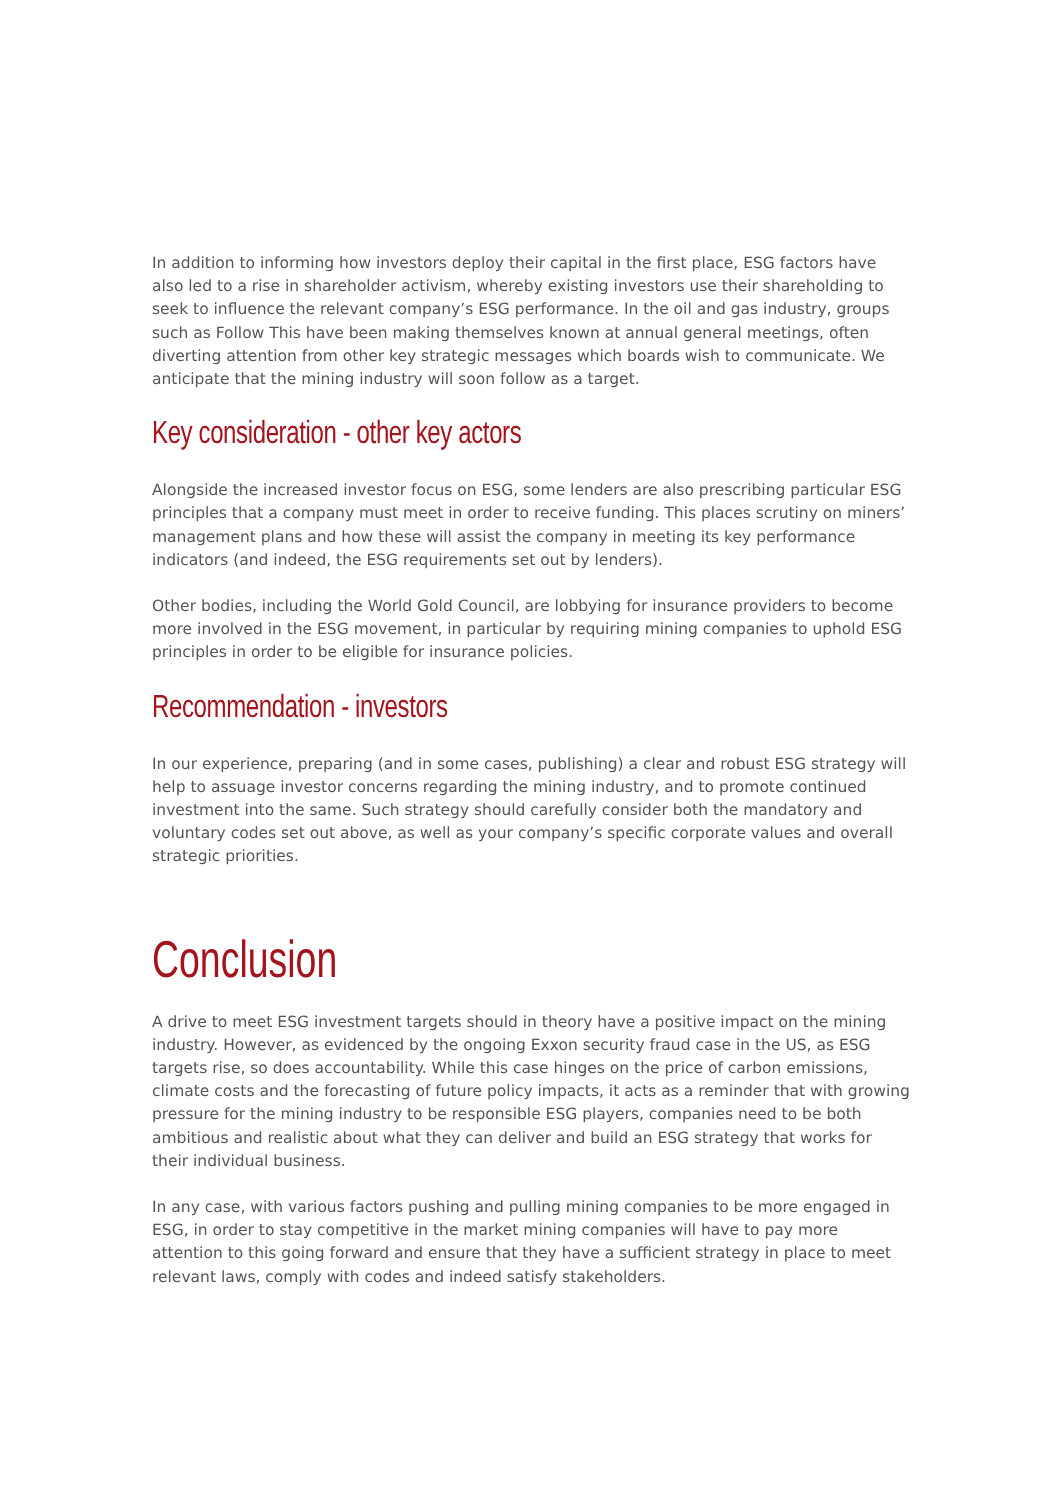In addition to informing how investors deploy their capital in the first place, ESG factors have also led to a rise in shareholder activism, whereby existing investors use their shareholding to seek to influence the relevant company’s ESG performance. In the oil and gas industry, groups such as Follow This have been making themselves known at annual general meetings, often diverting attention from other key strategic messages which boards wish to communicate. We anticipate that the mining industry will soon follow as a target.
Key consideration - other key actors
Alongside the increased investor focus on ESG, some lenders are also prescribing particular ESG principles that a company must meet in order to receive funding. This places scrutiny on miners’ management plans and how these will assist the company in meeting its key performance indicators (and indeed, the ESG requirements set out by lenders).
Other bodies, including the World Gold Council, are lobbying for insurance providers to become more involved in the ESG movement, in particular by requiring mining companies to uphold ESG principles in order to be eligible for insurance policies.
Recommendation - investors
In our experience, preparing (and in some cases, publishing) a clear and robust ESG strategy will help to assuage investor concerns regarding the mining industry, and to promote continued investment into the same. Such strategy should carefully consider both the mandatory and voluntary codes set out above, as well as your company’s specific corporate values and overall strategic priorities.
Conclusion
A drive to meet ESG investment targets should in theory have a positive impact on the mining industry. However, as evidenced by the ongoing Exxon security fraud case in the US, as ESG targets rise, so does accountability. While this case hinges on the price of carbon emissions, climate costs and the forecasting of future policy impacts, it acts as a reminder that with growing pressure for the mining industry to be responsible ESG players, companies need to be both ambitious and realistic about what they can deliver and build an ESG strategy that works for their individual business.
In any case, with various factors pushing and pulling mining companies to be more engaged in ESG, in order to stay competitive in the market mining companies will have to pay more attention to this going forward and ensure that they have a sufficient strategy in place to meet relevant laws, comply with codes and indeed satisfy stakeholders.